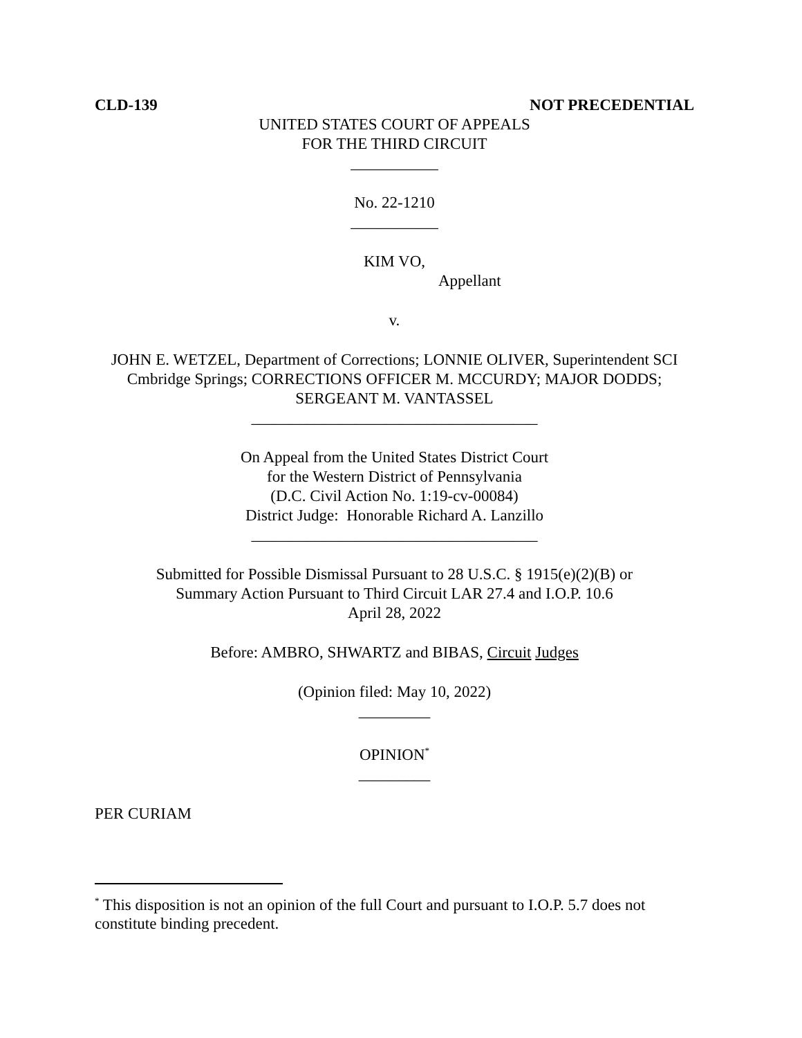CLD-139 NOT PRECEDENTIAL
UNITED STATES COURT OF APPEALS
FOR THE THIRD CIRCUIT
___________
No. 22-1210
___________
KIM VO,
Appellant
v.
JOHN E. WETZEL, Department of Corrections; LONNIE OLIVER, Superintendent SCI Cmbridge Springs; CORRECTIONS OFFICER M. MCCURDY; MAJOR DODDS; SERGEANT M. VANTASSEL
____________________________________
On Appeal from the United States District Court
for the Western District of Pennsylvania
(D.C. Civil Action No. 1:19-cv-00084)
District Judge: Honorable Richard A. Lanzillo
____________________________________
Submitted for Possible Dismissal Pursuant to 28 U.S.C. § 1915(e)(2)(B) or
Summary Action Pursuant to Third Circuit LAR 27.4 and I.O.P. 10.6
April 28, 2022
Before: AMBRO, SHWARTZ and BIBAS, Circuit Judges
(Opinion filed: May 10, 2022)
_________
OPINION<sup>*</sup>
_________
PER CURIAM
<sup>*</sup> This disposition is not an opinion of the full Court and pursuant to I.O.P. 5.7 does not constitute binding precedent.